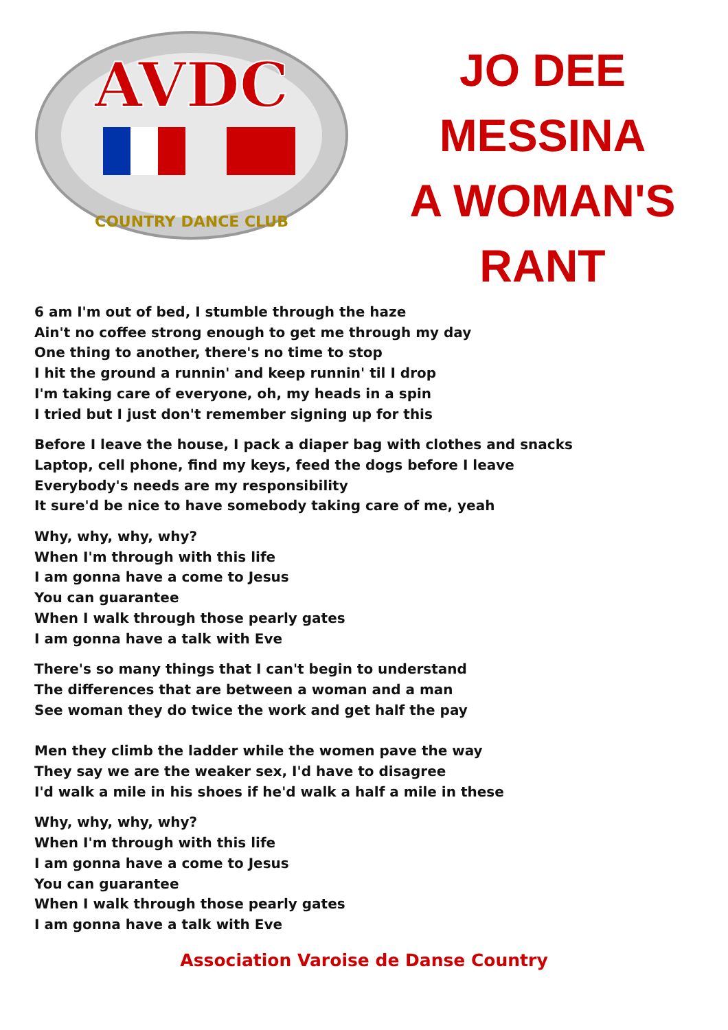AVDC
COUNTRY DANCE CLUB
JO DEE
MESSINA
A WOMAN'S
RANT
6 am I'm out of bed, I stumble through the haze
Ain't no coffee strong enough to get me through my day
One thing to another, there's no time to stop
I hit the ground a runnin' and keep runnin' til I drop
I'm taking care of everyone, oh, my heads in a spin
I tried but I just don't remember signing up for this
Before I leave the house, I pack a diaper bag with clothes and snacks
Laptop, cell phone, find my keys, feed the dogs before I leave
Everybody's needs are my responsibility
It sure'd be nice to have somebody taking care of me, yeah
Why, why, why, why?
When I'm through with this life
I am gonna have a come to Jesus
You can guarantee
When I walk through those pearly gates
I am gonna have a talk with Eve
There's so many things that I can't begin to understand
The differences that are between a woman and a man
See woman they do twice the work and get half the pay
Men they climb the ladder while the women pave the way
They say we are the weaker sex, I'd have to disagree
I'd walk a mile in his shoes if he'd walk a half a mile in these
Why, why, why, why?
When I'm through with this life
I am gonna have a come to Jesus
You can guarantee
When I walk through those pearly gates
I am gonna have a talk with Eve
Association Varoise de Danse Country